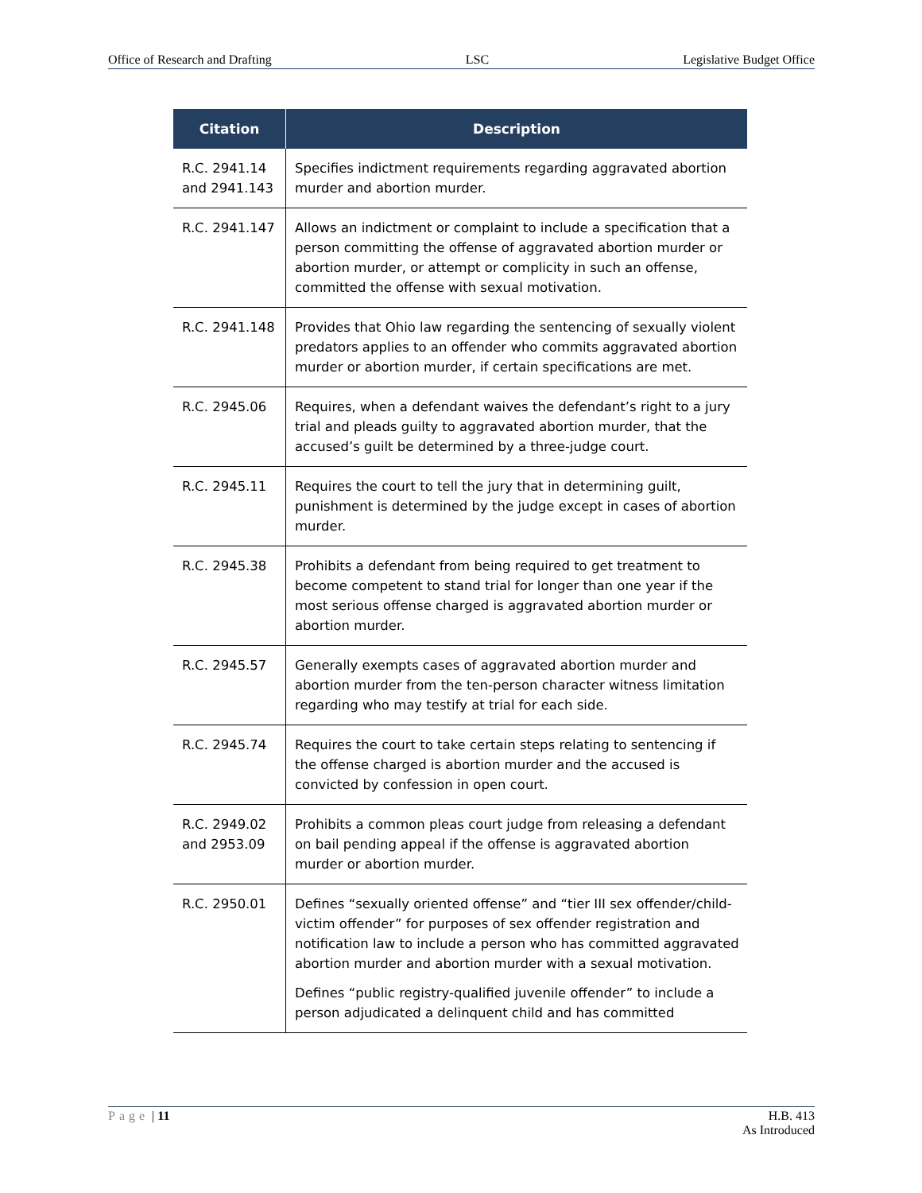Office of Research and Drafting LSC Legislative Budget Office
| Citation | Description |
| --- | --- |
| R.C. 2941.14 and 2941.143 | Specifies indictment requirements regarding aggravated abortion murder and abortion murder. |
| R.C. 2941.147 | Allows an indictment or complaint to include a specification that a person committing the offense of aggravated abortion murder or abortion murder, or attempt or complicity in such an offense, committed the offense with sexual motivation. |
| R.C. 2941.148 | Provides that Ohio law regarding the sentencing of sexually violent predators applies to an offender who commits aggravated abortion murder or abortion murder, if certain specifications are met. |
| R.C. 2945.06 | Requires, when a defendant waives the defendant’s right to a jury trial and pleads guilty to aggravated abortion murder, that the accused’s guilt be determined by a three-judge court. |
| R.C. 2945.11 | Requires the court to tell the jury that in determining guilt, punishment is determined by the judge except in cases of abortion murder. |
| R.C. 2945.38 | Prohibits a defendant from being required to get treatment to become competent to stand trial for longer than one year if the most serious offense charged is aggravated abortion murder or abortion murder. |
| R.C. 2945.57 | Generally exempts cases of aggravated abortion murder and abortion murder from the ten-person character witness limitation regarding who may testify at trial for each side. |
| R.C. 2945.74 | Requires the court to take certain steps relating to sentencing if the offense charged is abortion murder and the accused is convicted by confession in open court. |
| R.C. 2949.02 and 2953.09 | Prohibits a common pleas court judge from releasing a defendant on bail pending appeal if the offense is aggravated abortion murder or abortion murder. |
| R.C. 2950.01 | Defines “sexually oriented offense” and “tier III sex offender/child-victim offender” for purposes of sex offender registration and notification law to include a person who has committed aggravated abortion murder and abortion murder with a sexual motivation. Defines “public registry-qualified juvenile offender” to include a person adjudicated a delinquent child and has committed |
Page | 11 H.B. 413
As Introduced